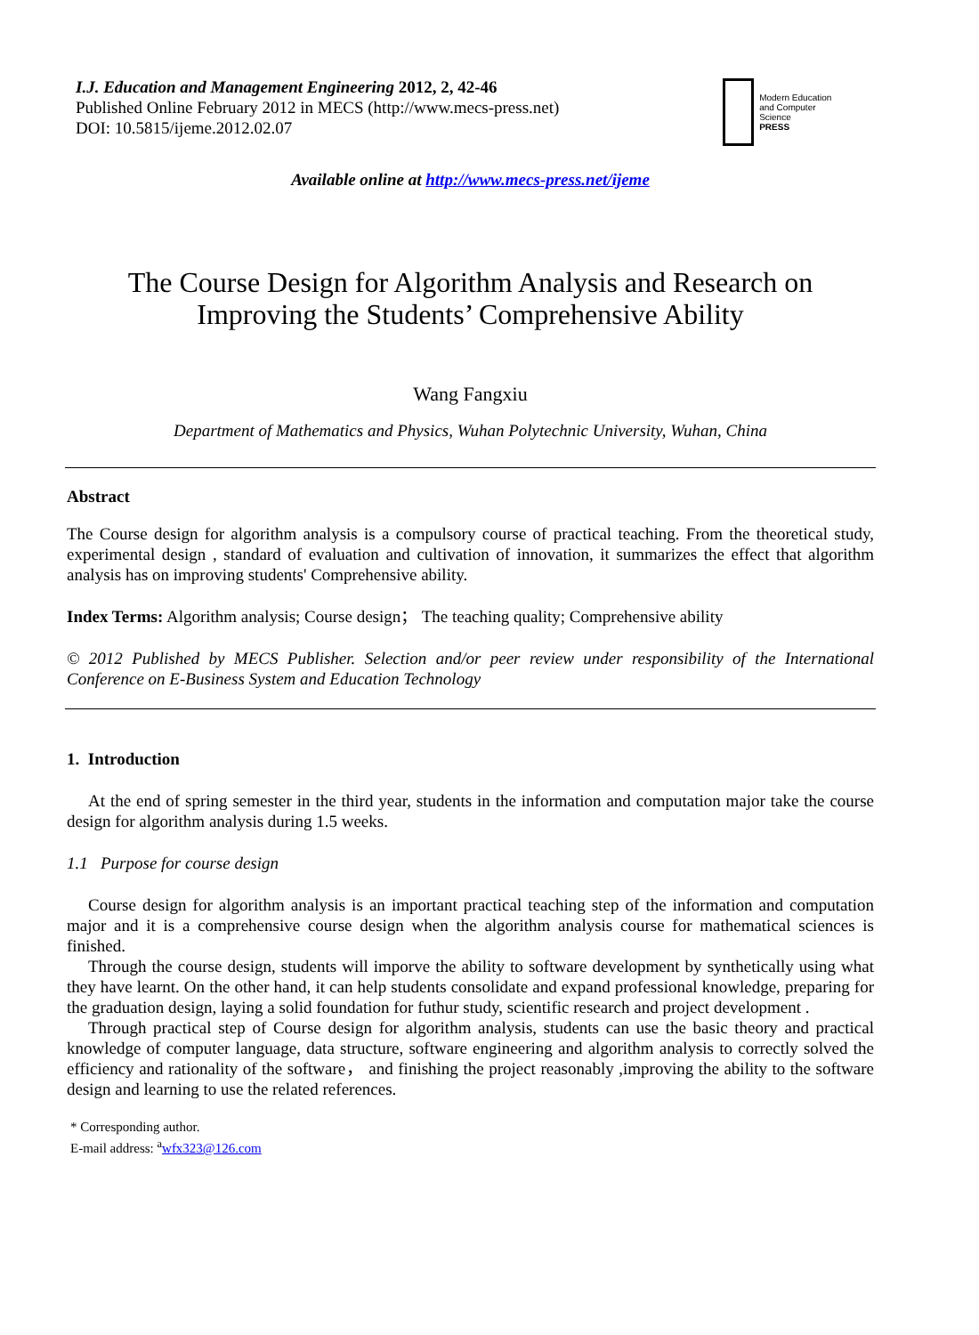I.J. Education and Management Engineering 2012, 2, 42-46
Published Online February 2012 in MECS (http://www.mecs-press.net)
DOI: 10.5815/ijeme.2012.02.07
Modern Education
and Computer Science
PRESS
Available online at http://www.mecs-press.net/ijeme
The Course Design for Algorithm Analysis and Research on
Improving the Students’ Comprehensive Ability
Wang Fangxiu
Department of Mathematics and Physics, Wuhan Polytechnic University, Wuhan, China
Abstract
The Course design for algorithm analysis is a compulsory course of practical teaching. From the theoretical study, experimental design , standard of evaluation and cultivation of innovation, it summarizes the effect that algorithm analysis has on improving students' Comprehensive ability.
Index Terms: Algorithm analysis; Course design； The teaching quality; Comprehensive ability
© 2012 Published by MECS Publisher. Selection and/or peer review under responsibility of the International Conference on E-Business System and Education Technology
1. Introduction
At the end of spring semester in the third year, students in the information and computation major take the course design for algorithm analysis during 1.5 weeks.
1.1 Purpose for course design
Course design for algorithm analysis is an important practical teaching step of the information and computation major and it is a comprehensive course design when the algorithm analysis course for mathematical sciences is finished.
Through the course design, students will imporve the ability to software development by synthetically using what they have learnt. On the other hand, it can help students consolidate and expand professional knowledge, preparing for the graduation design, laying a solid foundation for futhur study, scientific research and project development .
Through practical step of Course design for algorithm analysis, students can use the basic theory and practical knowledge of computer language, data structure, software engineering and algorithm analysis to correctly solved the efficiency and rationality of the software， and finishing the project reasonably ,improving the ability to the software design and learning to use the related references.
* Corresponding author.
E-mail address: <sup>a</sup>wfx323@126.com